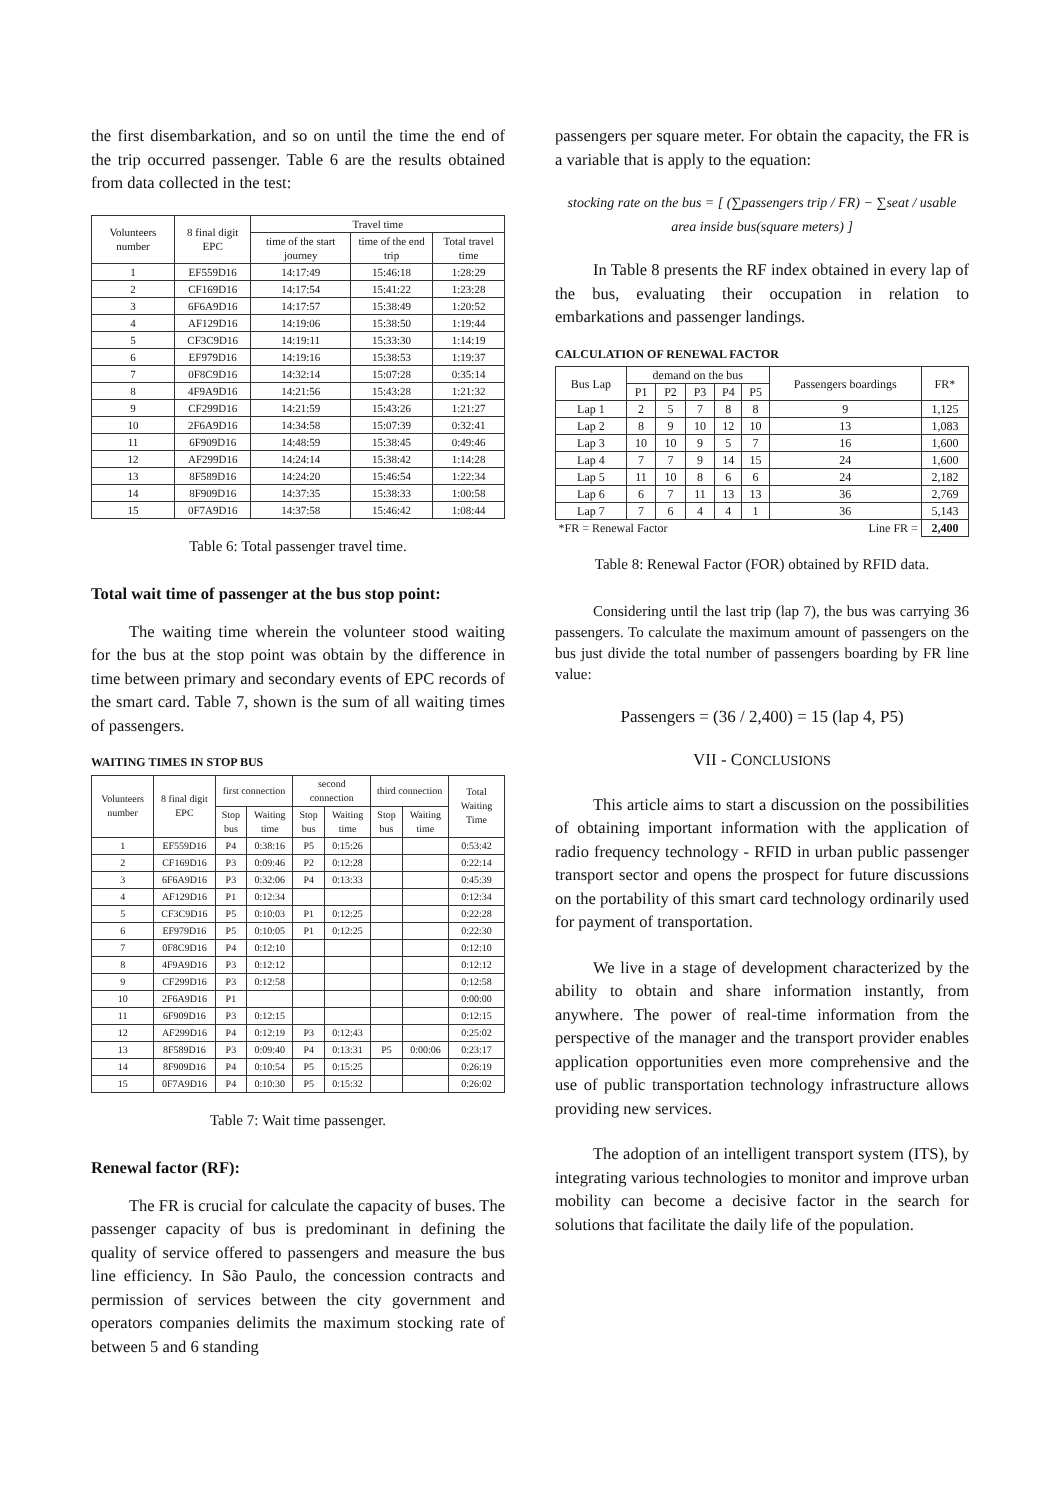the first disembarkation, and so on until the time the end of the trip occurred passenger. Table 6 are the results obtained from data collected in the test:
| Volunteers number | 8 final digit EPC | Travel time | | |
| --- | --- | --- | --- | --- |
| | | time of the start journey | time of the end trip | Total travel time |
| 1 | EF559D16 | 14:17:49 | 15:46:18 | 1:28:29 |
| 2 | CF169D16 | 14:17:54 | 15:41:22 | 1:23:28 |
| 3 | 6F6A9D16 | 14:17:57 | 15:38:49 | 1:20:52 |
| 4 | AF129D16 | 14:19:06 | 15:38:50 | 1:19:44 |
| 5 | CF3C9D16 | 14:19:11 | 15:33:30 | 1:14:19 |
| 6 | EF979D16 | 14:19:16 | 15:38:53 | 1:19:37 |
| 7 | 0F8C9D16 | 14:32:14 | 15:07:28 | 0:35:14 |
| 8 | 4F9A9D16 | 14:21:56 | 15:43:28 | 1:21:32 |
| 9 | CF299D16 | 14:21:59 | 15:43:26 | 1:21:27 |
| 10 | 2F6A9D16 | 14:34:58 | 15:07:39 | 0:32:41 |
| 11 | 6F909D16 | 14:48:59 | 15:38:45 | 0:49:46 |
| 12 | AF299D16 | 14:24:14 | 15:38:42 | 1:14:28 |
| 13 | 8F589D16 | 14:24:20 | 15:46:54 | 1:22:34 |
| 14 | 8F909D16 | 14:37:35 | 15:38:33 | 1:00:58 |
| 15 | 0F7A9D16 | 14:37:58 | 15:46:42 | 1:08:44 |
Table 6: Total passenger travel time.
Total wait time of passenger at the bus stop point:
The waiting time wherein the volunteer stood waiting for the bus at the stop point was obtain by the difference in time between primary and secondary events of EPC records of the smart card. Table 7, shown is the sum of all waiting times of passengers.
WAITING TIMES IN STOP BUS
| Volunteers number | 8 final digit EPC | first connection | | second connection | | third connection | | Total Waiting Time |
| --- | --- | --- | --- | --- | --- | --- | --- | --- |
| | | Stop bus | Waiting time | Stop bus | Waiting time | Stop bus | Waiting time | |
| 1 | EF559D16 | P4 | 0:38:16 | P5 | 0:15:26 | | | 0:53:42 |
| 2 | CF169D16 | P3 | 0:09:46 | P2 | 0:12:28 | | | 0:22:14 |
| 3 | 6F6A9D16 | P3 | 0:32:06 | P4 | 0:13:33 | | | 0:45:39 |
| 4 | AF129D16 | P1 | 0:12:34 | | | | | 0:12:34 |
| 5 | CF3C9D16 | P5 | 0:10:03 | P1 | 0:12:25 | | | 0:22:28 |
| 6 | EF979D16 | P5 | 0:10:05 | P1 | 0:12:25 | | | 0:22:30 |
| 7 | 0F8C9D16 | P4 | 0:12:10 | | | | | 0:12:10 |
| 8 | 4F9A9D16 | P3 | 0:12:12 | | | | | 0:12:12 |
| 9 | CF299D16 | P3 | 0:12:58 | | | | | 0:12:58 |
| 10 | 2F6A9D16 | P1 | | | | | | 0:00:00 |
| 11 | 6F909D16 | P3 | 0:12:15 | | | | | 0:12:15 |
| 12 | AF299D16 | P4 | 0:12:19 | P3 | 0:12:43 | | | 0:25:02 |
| 13 | 8F589D16 | P3 | 0:09:40 | P4 | 0:13:31 | P5 | 0:00:06 | 0:23:17 |
| 14 | 8F909D16 | P4 | 0:10:54 | P5 | 0:15:25 | | | 0:26:19 |
| 15 | 0F7A9D16 | P4 | 0:10:30 | P5 | 0:15:32 | | | 0:26:02 |
Table 7: Wait time passenger.
Renewal factor (RF):
The FR is crucial for calculate the capacity of buses. The passenger capacity of bus is predominant in defining the quality of service offered to passengers and measure the bus line efficiency. In São Paulo, the concession contracts and permission of services between the city government and operators companies delimits the maximum stocking rate of between 5 and 6 standing
passengers per square meter. For obtain the capacity, the FR is a variable that is apply to the equation:
stocking rate on the bus = [ (∑passengers trip / FR) − ∑seat / usable area inside bus(square meters) ]
In Table 8 presents the RF index obtained in every lap of the bus, evaluating their occupation in relation to embarkations and passenger landings.
CALCULATION OF RENEWAL FACTOR
| Bus Lap | demand on the bus | | | | | Passengers boardings | FR* |
| --- | --- | --- | --- | --- | --- | --- | --- |
| | P1 | P2 | P3 | P4 | P5 | | |
| Lap 1 | 2 | 5 | 7 | 8 | 8 | 9 | 1,125 |
| Lap 2 | 8 | 9 | 10 | 12 | 10 | 13 | 1,083 |
| Lap 3 | 10 | 10 | 9 | 5 | 7 | 16 | 1,600 |
| Lap 4 | 7 | 7 | 9 | 14 | 15 | 24 | 1,600 |
| Lap 5 | 11 | 10 | 8 | 6 | 6 | 24 | 2,182 |
| Lap 6 | 6 | 7 | 11 | 13 | 13 | 36 | 2,769 |
| Lap 7 | 7 | 6 | 4 | 4 | 1 | 36 | 5,143 |
| *FR = Renewal Factor | | | | Line FR = | | | 2,400 |
Table 8: Renewal Factor (FOR) obtained by RFID data.
Considering until the last trip (lap 7), the bus was carrying 36 passengers. To calculate the maximum amount of passengers on the bus just divide the total number of passengers boarding by FR line value:
Passengers = (36 / 2,400) = 15 (lap 4, P5)
VII - CONCLUSIONS
This article aims to start a discussion on the possibilities of obtaining important information with the application of radio frequency technology - RFID in urban public passenger transport sector and opens the prospect for future discussions on the portability of this smart card technology ordinarily used for payment of transportation.
We live in a stage of development characterized by the ability to obtain and share information instantly, from anywhere. The power of real-time information from the perspective of the manager and the transport provider enables application opportunities even more comprehensive and the use of public transportation technology infrastructure allows providing new services.
The adoption of an intelligent transport system (ITS), by integrating various technologies to monitor and improve urban mobility can become a decisive factor in the search for solutions that facilitate the daily life of the population.